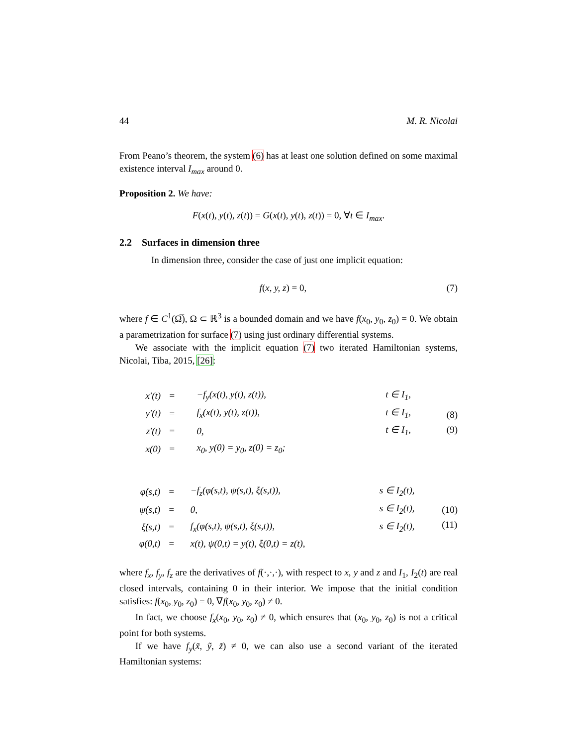44 M. R. Nicolai
From Peano’s theorem, the system (6) has at least one solution defined on some maximal existence interval I<sub>max</sub> around 0.
Proposition 2. We have:
F(x(t), y(t), z(t)) = G(x(t), y(t), z(t)) = 0, ∀t ∈ I<sub>max</sub>.
2.2 Surfaces in dimension three
In dimension three, consider the case of just one implicit equation:
f(x, y, z) = 0, (7)
where f ∈ C<sup>1</sup>(Ω̅), Ω ⊂ ℝ<sup>3</sup> is a bounded domain and we have f(x<sub>0</sub>, y<sub>0</sub>, z<sub>0</sub>) = 0. We obtain a parametrization for surface (7) using just ordinary differential systems.
We associate with the implicit equation (7) two iterated Hamiltonian systems, Nicolai, Tiba, 2015, [26]:
| x′(t) | = | −f<sub>y</sub>(x(t), y(t), z(t)), | t ∈ I<sub>1</sub>, |
| y′(t) | = | f<sub>x</sub>(x(t), y(t), z(t)), | t ∈ I<sub>1</sub>, |
| z′(t) | = | 0, | t ∈ I<sub>1</sub>, |
| x(0) | = | x<sub>0</sub>, y(0) = y<sub>0</sub>, z(0) = z<sub>0</sub>; | |
(8)
(9)
| φ̇(s,t) | = | −f<sub>z</sub>(φ(s,t), ψ(s,t), ξ(s,t)), | s ∈ I<sub>2</sub>(t), |
| ψ̇(s,t) | = | 0, | s ∈ I<sub>2</sub>(t), |
| ξ̇(s,t) | = | f<sub>x</sub>(φ(s,t), ψ(s,t), ξ(s,t)), | s ∈ I<sub>2</sub>(t), |
| φ(0,t) | = | x(t), ψ(0,t) = y(t), ξ(0,t) = z(t), | |
(10)
(11)
where f<sub>x</sub>, f<sub>y</sub>, f<sub>z</sub> are the derivatives of f(·,·,·), with respect to x, y and z and I<sub>1</sub>, I<sub>2</sub>(t) are real closed intervals, containing 0 in their interior. We impose that the initial condition satisfies: f(x<sub>0</sub>, y<sub>0</sub>, z<sub>0</sub>) = 0, ∇f(x<sub>0</sub>, y<sub>0</sub>, z<sub>0</sub>) ≠ 0.
In fact, we choose f<sub>x</sub>(x<sub>0</sub>, y<sub>0</sub>, z<sub>0</sub>) ≠ 0, which ensures that (x<sub>0</sub>, y<sub>0</sub>, z<sub>0</sub>) is not a critical point for both systems.
If we have f<sub>y</sub>(x̃, ỹ, z̃) ≠ 0, we can also use a second variant of the iterated Hamiltonian systems: